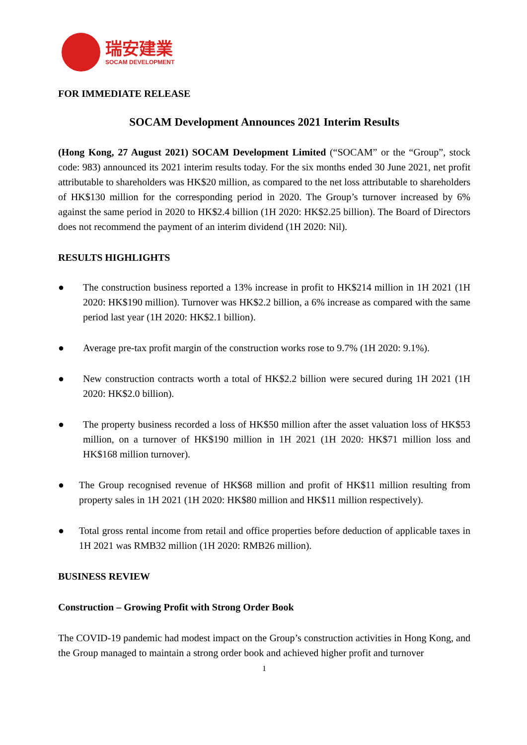瑞安建業
SOCAM DEVELOPMENT
FOR IMMEDIATE RELEASE
SOCAM Development Announces 2021 Interim Results
(Hong Kong, 27 August 2021) SOCAM Development Limited (“SOCAM” or the “Group”, stock code: 983) announced its 2021 interim results today. For the six months ended 30 June 2021, net profit attributable to shareholders was HK$20 million, as compared to the net loss attributable to shareholders of HK$130 million for the corresponding period in 2020. The Group’s turnover increased by 6% against the same period in 2020 to HK$2.4 billion (1H 2020: HK$2.25 billion). The Board of Directors does not recommend the payment of an interim dividend (1H 2020: Nil).
RESULTS HIGHLIGHTS
● The construction business reported a 13% increase in profit to HK$214 million in 1H 2021 (1H 2020: HK$190 million). Turnover was HK$2.2 billion, a 6% increase as compared with the same period last year (1H 2020: HK$2.1 billion).
● Average pre-tax profit margin of the construction works rose to 9.7% (1H 2020: 9.1%).
● New construction contracts worth a total of HK$2.2 billion were secured during 1H 2021 (1H 2020: HK$2.0 billion).
● The property business recorded a loss of HK$50 million after the asset valuation loss of HK$53 million, on a turnover of HK$190 million in 1H 2021 (1H 2020: HK$71 million loss and HK$168 million turnover).
● The Group recognised revenue of HK$68 million and profit of HK$11 million resulting from property sales in 1H 2021 (1H 2020: HK$80 million and HK$11 million respectively).
● Total gross rental income from retail and office properties before deduction of applicable taxes in 1H 2021 was RMB32 million (1H 2020: RMB26 million).
BUSINESS REVIEW
Construction – Growing Profit with Strong Order Book
The COVID-19 pandemic had modest impact on the Group’s construction activities in Hong Kong, and the Group managed to maintain a strong order book and achieved higher profit and turnover
1